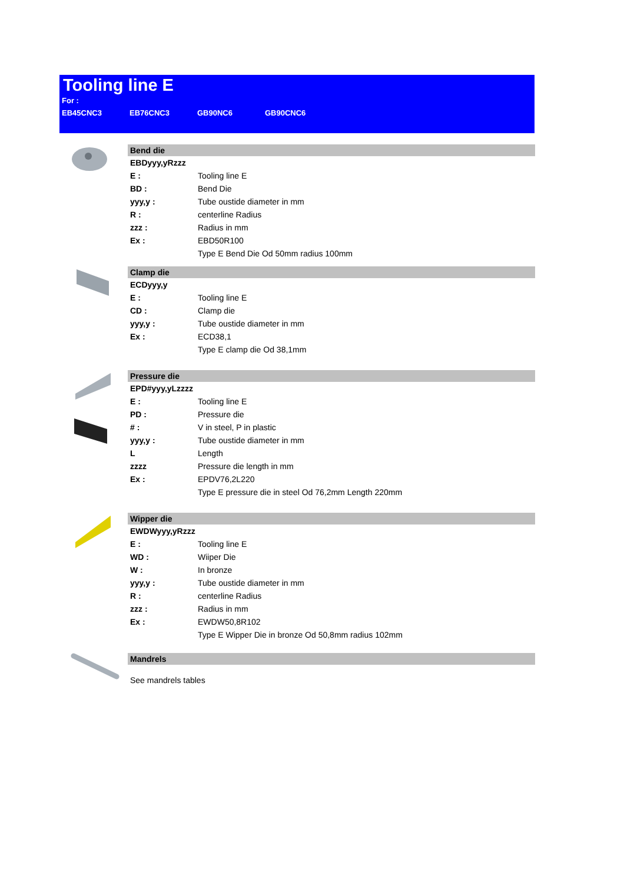Tooling line E
For :
EB45CNC3 EB76CNC3 GB90NC6 GB90CNC6
Bend die
EBDyyy,yRzzz
| E : | Tooling line E |
| BD : | Bend Die |
| yyy,y : | Tube oustide diameter in mm |
| R : | centerline Radius |
| zzz : | Radius in mm |
| Ex : | EBD50R100 |
| | Type E Bend Die Od 50mm radius 100mm |
Clamp die
ECDyyy,y
| E : | Tooling line E |
| CD : | Clamp die |
| yyy,y : | Tube oustide diameter in mm |
| Ex : | ECD38,1 |
| | Type E clamp die Od 38,1mm |
Pressure die
EPD#yyy,yLzzzz
| E : | Tooling line E |
| PD : | Pressure die |
| # : | V in steel, P in plastic |
| yyy,y : | Tube oustide diameter in mm |
| L | Length |
| zzzz | Pressure die length in mm |
| Ex : | EPDV76,2L220 |
| | Type E pressure die in steel Od 76,2mm Length 220mm |
Wipper die
EWDWyyy,yRzzz
| E : | Tooling line E |
| WD : | Wiiper Die |
| W : | In bronze |
| yyy,y : | Tube oustide diameter in mm |
| R : | centerline Radius |
| zzz : | Radius in mm |
| Ex : | EWDW50,8R102 |
| | Type E Wipper Die in bronze Od 50,8mm radius 102mm |
Mandrels
See mandrels tables